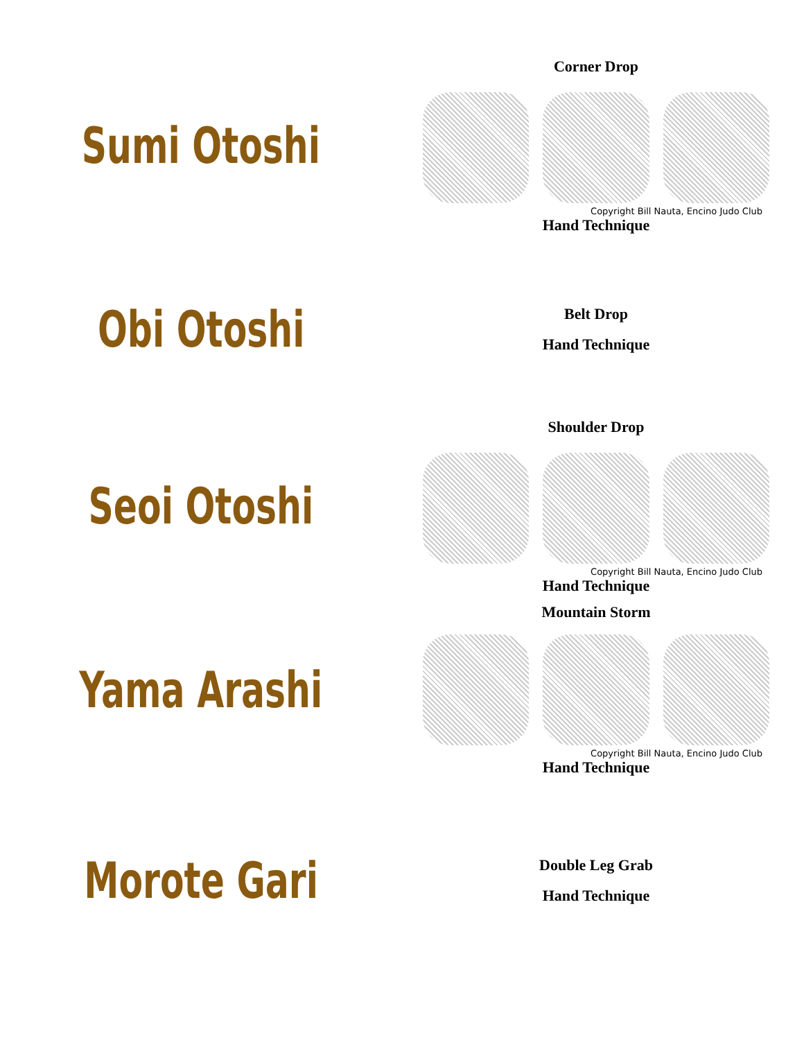Sumi Otoshi
Corner Drop
Copyright Bill Nauta, Encino Judo Club
Hand Technique
Obi Otoshi
Belt Drop
Hand Technique
Seoi Otoshi
Shoulder Drop
Copyright Bill Nauta, Encino Judo Club
Hand Technique
Yama Arashi
Mountain Storm
Copyright Bill Nauta, Encino Judo Club
Hand Technique
Morote Gari
Double Leg Grab
Hand Technique